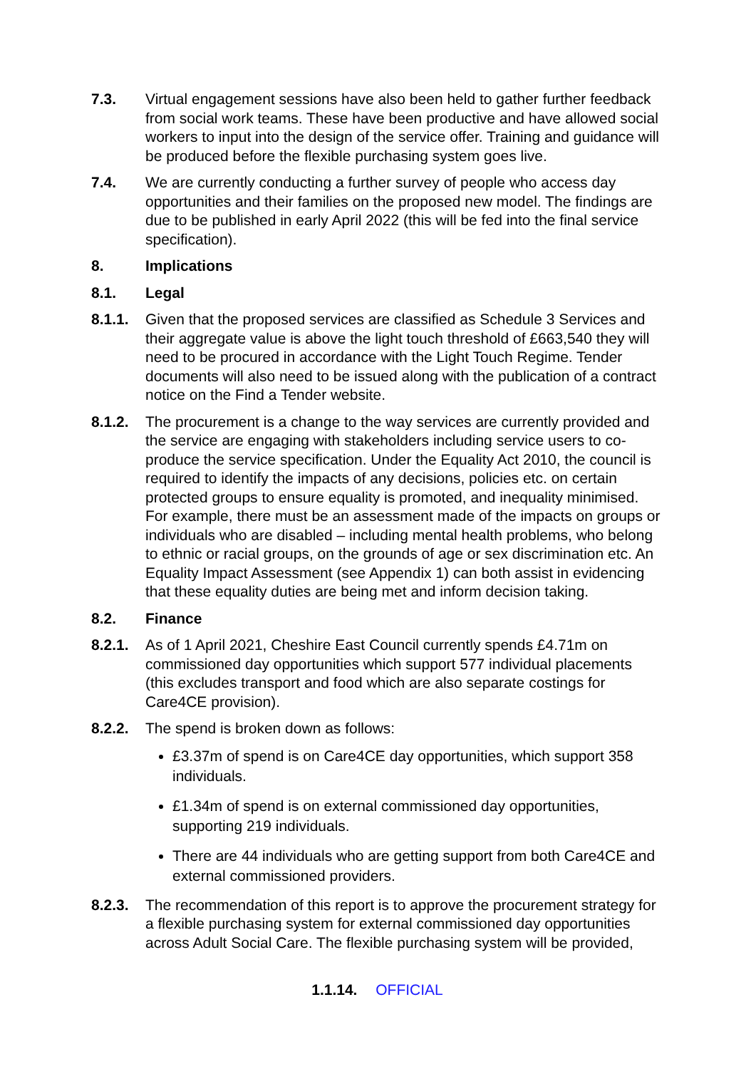7.3. Virtual engagement sessions have also been held to gather further feedback from social work teams. These have been productive and have allowed social workers to input into the design of the service offer. Training and guidance will be produced before the flexible purchasing system goes live.
7.4. We are currently conducting a further survey of people who access day opportunities and their families on the proposed new model. The findings are due to be published in early April 2022 (this will be fed into the final service specification).
8. Implications
8.1. Legal
8.1.1. Given that the proposed services are classified as Schedule 3 Services and their aggregate value is above the light touch threshold of £663,540 they will need to be procured in accordance with the Light Touch Regime. Tender documents will also need to be issued along with the publication of a contract notice on the Find a Tender website.
8.1.2. The procurement is a change to the way services are currently provided and the service are engaging with stakeholders including service users to co-produce the service specification. Under the Equality Act 2010, the council is required to identify the impacts of any decisions, policies etc. on certain protected groups to ensure equality is promoted, and inequality minimised. For example, there must be an assessment made of the impacts on groups or individuals who are disabled – including mental health problems, who belong to ethnic or racial groups, on the grounds of age or sex discrimination etc. An Equality Impact Assessment (see Appendix 1) can both assist in evidencing that these equality duties are being met and inform decision taking.
8.2. Finance
8.2.1. As of 1 April 2021, Cheshire East Council currently spends £4.71m on commissioned day opportunities which support 577 individual placements (this excludes transport and food which are also separate costings for Care4CE provision).
8.2.2. The spend is broken down as follows:
£3.37m of spend is on Care4CE day opportunities, which support 358 individuals.
£1.34m of spend is on external commissioned day opportunities, supporting 219 individuals.
There are 44 individuals who are getting support from both Care4CE and external commissioned providers.
8.2.3. The recommendation of this report is to approve the procurement strategy for a flexible purchasing system for external commissioned day opportunities across Adult Social Care. The flexible purchasing system will be provided,
1.1.14. OFFICIAL